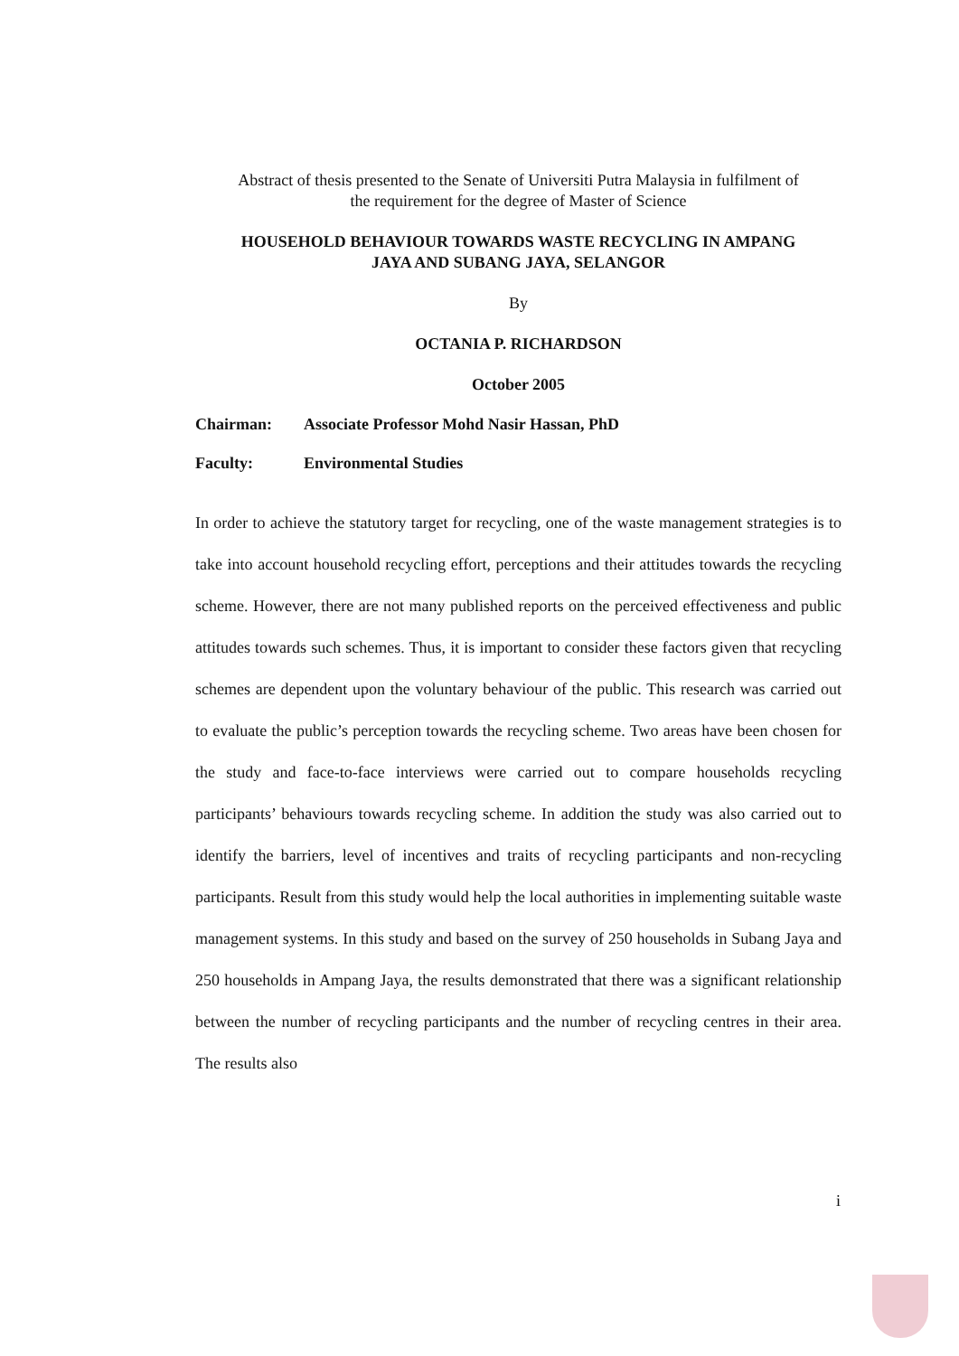Abstract of thesis presented to the Senate of Universiti Putra Malaysia in fulfilment of
the requirement for the degree of Master of Science
HOUSEHOLD BEHAVIOUR TOWARDS WASTE RECYCLING IN AMPANG
JAYA AND SUBANG JAYA, SELANGOR
By
OCTANIA P. RICHARDSON
October 2005
Chairman: Associate Professor Mohd Nasir Hassan, PhD
Faculty: Environmental Studies
In order to achieve the statutory target for recycling, one of the waste management strategies is to take into account household recycling effort, perceptions and their attitudes towards the recycling scheme. However, there are not many published reports on the perceived effectiveness and public attitudes towards such schemes. Thus, it is important to consider these factors given that recycling schemes are dependent upon the voluntary behaviour of the public. This research was carried out to evaluate the public’s perception towards the recycling scheme. Two areas have been chosen for the study and face-to-face interviews were carried out to compare households recycling participants’ behaviours towards recycling scheme. In addition the study was also carried out to identify the barriers, level of incentives and traits of recycling participants and non-recycling participants. Result from this study would help the local authorities in implementing suitable waste management systems. In this study and based on the survey of 250 households in Subang Jaya and 250 households in Ampang Jaya, the results demonstrated that there was a significant relationship between the number of recycling participants and the number of recycling centres in their area. The results also
i